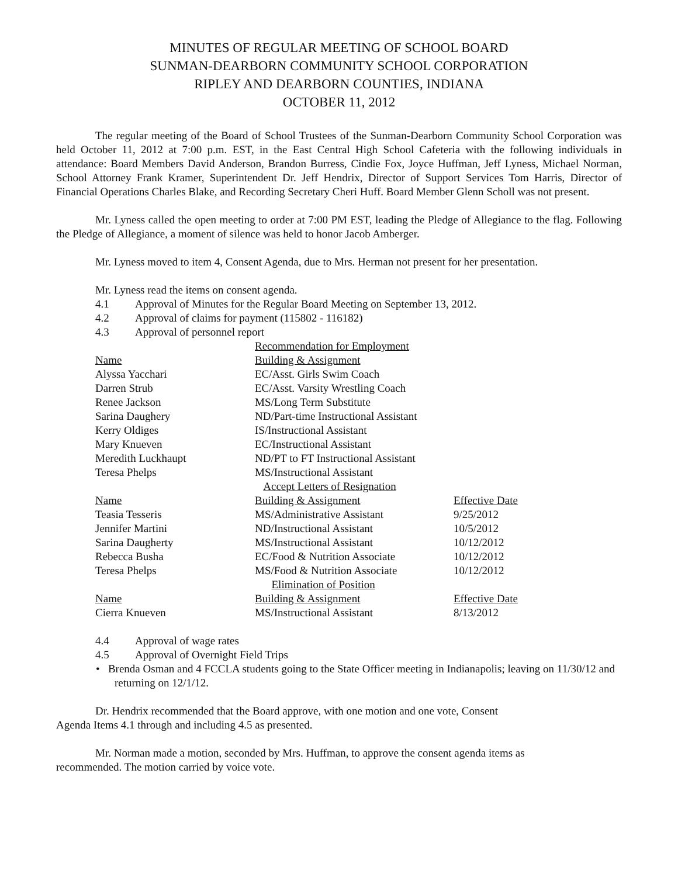MINUTES OF REGULAR MEETING OF SCHOOL BOARD
SUNMAN-DEARBORN COMMUNITY SCHOOL CORPORATION
RIPLEY AND DEARBORN COUNTIES, INDIANA
OCTOBER 11, 2012
The regular meeting of the Board of School Trustees of the Sunman-Dearborn Community School Corporation was held October 11, 2012 at 7:00 p.m. EST, in the East Central High School Cafeteria with the following individuals in attendance: Board Members David Anderson, Brandon Burress, Cindie Fox, Joyce Huffman, Jeff Lyness, Michael Norman, School Attorney Frank Kramer, Superintendent Dr. Jeff Hendrix, Director of Support Services Tom Harris, Director of Financial Operations Charles Blake, and Recording Secretary Cheri Huff. Board Member Glenn Scholl was not present.
Mr. Lyness called the open meeting to order at 7:00 PM EST, leading the Pledge of Allegiance to the flag. Following the Pledge of Allegiance, a moment of silence was held to honor Jacob Amberger.
Mr. Lyness moved to item 4, Consent Agenda, due to Mrs. Herman not present for her presentation.
Mr. Lyness read the items on consent agenda.
4.1 Approval of Minutes for the Regular Board Meeting on September 13, 2012.
4.2 Approval of claims for payment (115802 - 116182)
4.3 Approval of personnel report
| | Recommendation for Employment | |
| Name | Building & Assignment | |
| Alyssa Yacchari | EC/Asst. Girls Swim Coach | |
| Darren Strub | EC/Asst. Varsity Wrestling Coach | |
| Renee Jackson | MS/Long Term Substitute | |
| Sarina Daughery | ND/Part-time Instructional Assistant | |
| Kerry Oldiges | IS/Instructional Assistant | |
| Mary Knueven | EC/Instructional Assistant | |
| Meredith Luckhaupt | ND/PT to FT Instructional Assistant | |
| Teresa Phelps | MS/Instructional Assistant | |
| | Accept Letters of Resignation | |
| Name | Building & Assignment | Effective Date |
| Teasia Tesseris | MS/Administrative Assistant | 9/25/2012 |
| Jennifer Martini | ND/Instructional Assistant | 10/5/2012 |
| Sarina Daugherty | MS/Instructional Assistant | 10/12/2012 |
| Rebecca Busha | EC/Food & Nutrition Associate | 10/12/2012 |
| Teresa Phelps | MS/Food & Nutrition Associate | 10/12/2012 |
| | Elimination of Position | |
| Name | Building & Assignment | Effective Date |
| Cierra Knueven | MS/Instructional Assistant | 8/13/2012 |
4.4 Approval of wage rates
4.5 Approval of Overnight Field Trips
• Brenda Osman and 4 FCCLA students going to the State Officer meeting in Indianapolis; leaving on 11/30/12 and returning on 12/1/12.
Dr. Hendrix recommended that the Board approve, with one motion and one vote, Consent
Agenda Items 4.1 through and including 4.5 as presented.
Mr. Norman made a motion, seconded by Mrs. Huffman, to approve the consent agenda items as
recommended. The motion carried by voice vote.